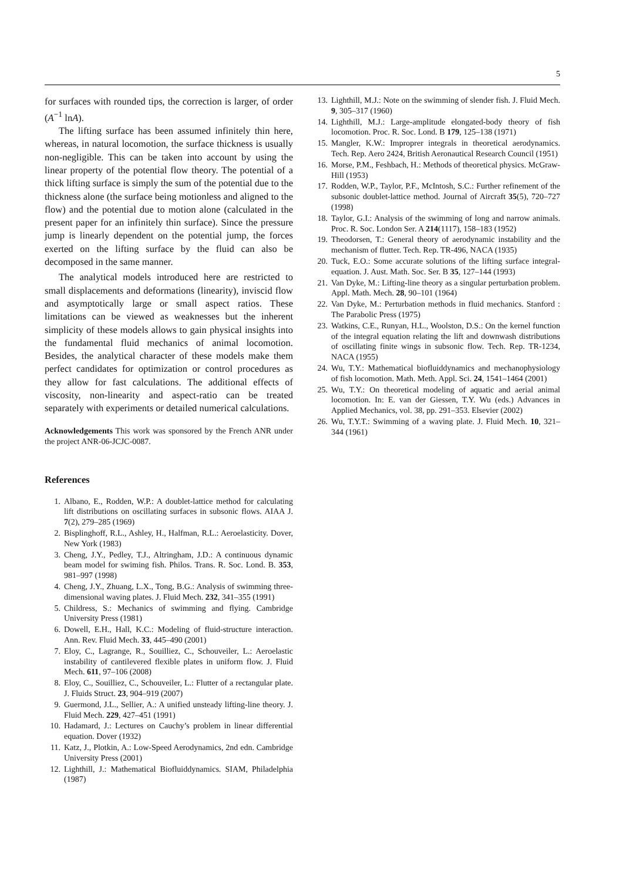5
for surfaces with rounded tips, the correction is larger, of order (A<sup>−1</sup> lnA).
The lifting surface has been assumed infinitely thin here, whereas, in natural locomotion, the surface thickness is usually non-negligible. This can be taken into account by using the linear property of the potential flow theory. The potential of a thick lifting surface is simply the sum of the potential due to the thickness alone (the surface being motionless and aligned to the flow) and the potential due to motion alone (calculated in the present paper for an infinitely thin surface). Since the pressure jump is linearly dependent on the potential jump, the forces exerted on the lifting surface by the fluid can also be decomposed in the same manner.
The analytical models introduced here are restricted to small displacements and deformations (linearity), inviscid flow and asymptotically large or small aspect ratios. These limitations can be viewed as weaknesses but the inherent simplicity of these models allows to gain physical insights into the fundamental fluid mechanics of animal locomotion. Besides, the analytical character of these models make them perfect candidates for optimization or control procedures as they allow for fast calculations. The additional effects of viscosity, non-linearity and aspect-ratio can be treated separately with experiments or detailed numerical calculations.
Acknowledgements This work was sponsored by the French ANR under the project ANR-06-JCJC-0087.
References
1. Albano, E., Rodden, W.P.: A doublet-lattice method for calculating lift distributions on oscillating surfaces in subsonic flows. AIAA J. 7(2), 279–285 (1969)
2. Bisplinghoff, R.L., Ashley, H., Halfman, R.L.: Aeroelasticity. Dover, New York (1983)
3. Cheng, J.Y., Pedley, T.J., Altringham, J.D.: A continuous dynamic beam model for swiming fish. Philos. Trans. R. Soc. Lond. B. 353, 981–997 (1998)
4. Cheng, J.Y., Zhuang, L.X., Tong, B.G.: Analysis of swimming three-dimensional waving plates. J. Fluid Mech. 232, 341–355 (1991)
5. Childress, S.: Mechanics of swimming and flying. Cambridge University Press (1981)
6. Dowell, E.H., Hall, K.C.: Modeling of fluid-structure interaction. Ann. Rev. Fluid Mech. 33, 445–490 (2001)
7. Eloy, C., Lagrange, R., Souilliez, C., Schouveiler, L.: Aeroelastic instability of cantilevered flexible plates in uniform flow. J. Fluid Mech. 611, 97–106 (2008)
8. Eloy, C., Souilliez, C., Schouveiler, L.: Flutter of a rectangular plate. J. Fluids Struct. 23, 904–919 (2007)
9. Guermond, J.L., Sellier, A.: A unified unsteady lifting-line theory. J. Fluid Mech. 229, 427–451 (1991)
10. Hadamard, J.: Lectures on Cauchy’s problem in linear differential equation. Dover (1932)
11. Katz, J., Plotkin, A.: Low-Speed Aerodynamics, 2nd edn. Cambridge University Press (2001)
12. Lighthill, J.: Mathematical Biofluiddynamics. SIAM, Philadelphia (1987)
13. Lighthill, M.J.: Note on the swimming of slender fish. J. Fluid Mech. 9, 305–317 (1960)
14. Lighthill, M.J.: Large-amplitude elongated-body theory of fish locomotion. Proc. R. Soc. Lond. B 179, 125–138 (1971)
15. Mangler, K.W.: Improprer integrals in theoretical aerodynamics. Tech. Rep. Aero 2424, British Aeronautical Research Council (1951)
16. Morse, P.M., Feshbach, H.: Methods of theoretical physics. McGraw-Hill (1953)
17. Rodden, W.P., Taylor, P.F., McIntosh, S.C.: Further refinement of the subsonic doublet-lattice method. Journal of Aircraft 35(5), 720–727 (1998)
18. Taylor, G.I.: Analysis of the swimming of long and narrow animals. Proc. R. Soc. London Ser. A 214(1117), 158–183 (1952)
19. Theodorsen, T.: General theory of aerodynamic instability and the mechanism of flutter. Tech. Rep. TR-496, NACA (1935)
20. Tuck, E.O.: Some accurate solutions of the lifting surface integral-equation. J. Aust. Math. Soc. Ser. B 35, 127–144 (1993)
21. Van Dyke, M.: Lifting-line theory as a singular perturbation problem. Appl. Math. Mech. 28, 90–101 (1964)
22. Van Dyke, M.: Perturbation methods in fluid mechanics. Stanford : The Parabolic Press (1975)
23. Watkins, C.E., Runyan, H.L., Woolston, D.S.: On the kernel function of the integral equation relating the lift and downwash distributions of oscillating finite wings in subsonic flow. Tech. Rep. TR-1234, NACA (1955)
24. Wu, T.Y.: Mathematical biofluiddynamics and mechanophysiology of fish locomotion. Math. Meth. Appl. Sci. 24, 1541–1464 (2001)
25. Wu, T.Y.: On theoretical modeling of aquatic and aerial animal locomotion. In: E. van der Giessen, T.Y. Wu (eds.) Advances in Applied Mechanics, vol. 38, pp. 291–353. Elsevier (2002)
26. Wu, T.Y.T.: Swimming of a waving plate. J. Fluid Mech. 10, 321–344 (1961)